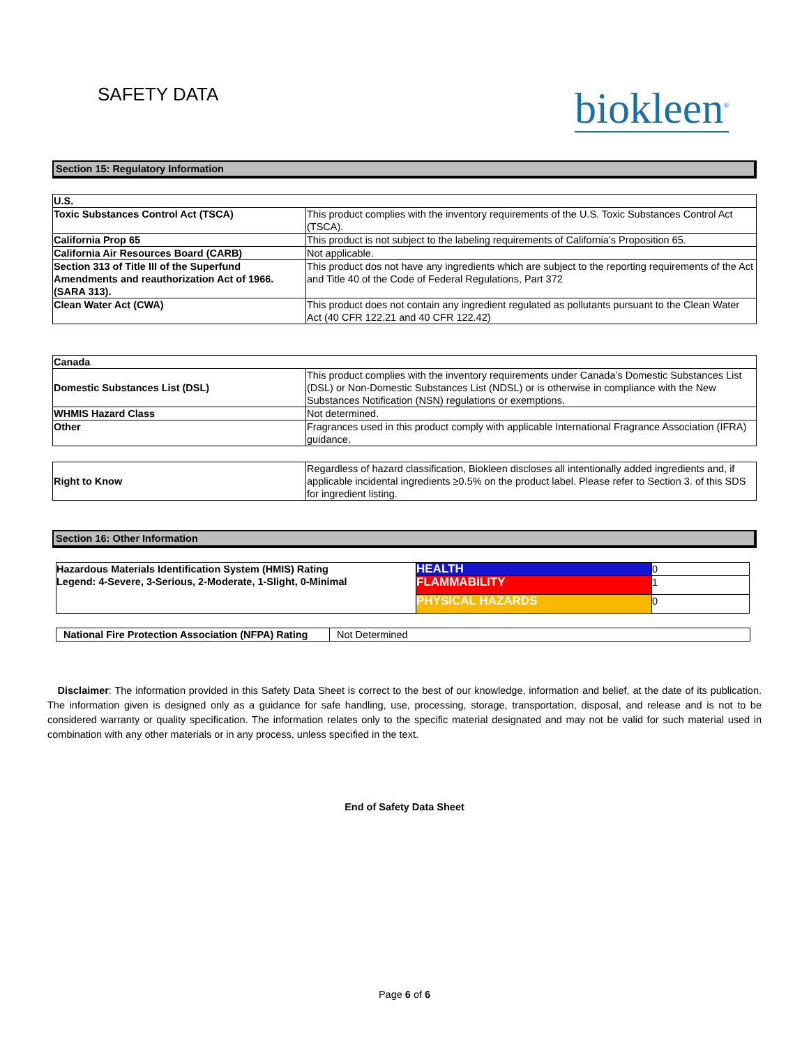SAFETY DATA
biokleen<sup>®</sup>
Section 15: Regulatory Information
| U.S. | |
| Toxic Substances Control Act (TSCA) | This product complies with the inventory requirements of the U.S. Toxic Substances Control Act (TSCA). |
| California Prop 65 | This product is not subject to the labeling requirements of California’s Proposition 65. |
| California Air Resources Board (CARB) | Not applicable. |
| Section 313 of Title III of the Superfund Amendments and reauthorization Act of 1966. (SARA 313). | This product dos not have any ingredients which are subject to the reporting requirements of the Act and Title 40 of the Code of Federal Regulations, Part 372 |
| Clean Water Act (CWA) | This product does not contain any ingredient regulated as pollutants pursuant to the Clean Water Act (40 CFR 122.21 and 40 CFR 122.42) |
| Canada | |
| Domestic Substances List (DSL) | This product complies with the inventory requirements under Canada’s Domestic Substances List (DSL) or Non-Domestic Substances List (NDSL) or is otherwise in compliance with the New Substances Notification (NSN) regulations or exemptions. |
| WHMIS Hazard Class | Not determined. |
| Other | Fragrances used in this product comply with applicable International Fragrance Association (IFRA) guidance. |
| Right to Know | Regardless of hazard classification, Biokleen discloses all intentionally added ingredients and, if applicable incidental ingredients ≥0.5% on the product label. Please refer to Section 3. of this SDS for ingredient listing. |
Section 16: Other Information
| Hazardous Materials Identification System (HMIS) Rating Legend: 4-Severe, 3-Serious, 2-Moderate, 1-Slight, 0-Minimal | HEALTH | 0 |
| | FLAMMABILITY | 1 |
| | PHYSICAL HAZARDS | 0 |
| National Fire Protection Association (NFPA) Rating | Not Determined |
Disclaimer: The information provided in this Safety Data Sheet is correct to the best of our knowledge, information and belief, at the date of its publication. The information given is designed only as a guidance for safe handling, use, processing, storage, transportation, disposal, and release and is not to be considered warranty or quality specification. The information relates only to the specific material designated and may not be valid for such material used in combination with any other materials or in any process, unless specified in the text.
End of Safety Data Sheet
Page 6 of 6